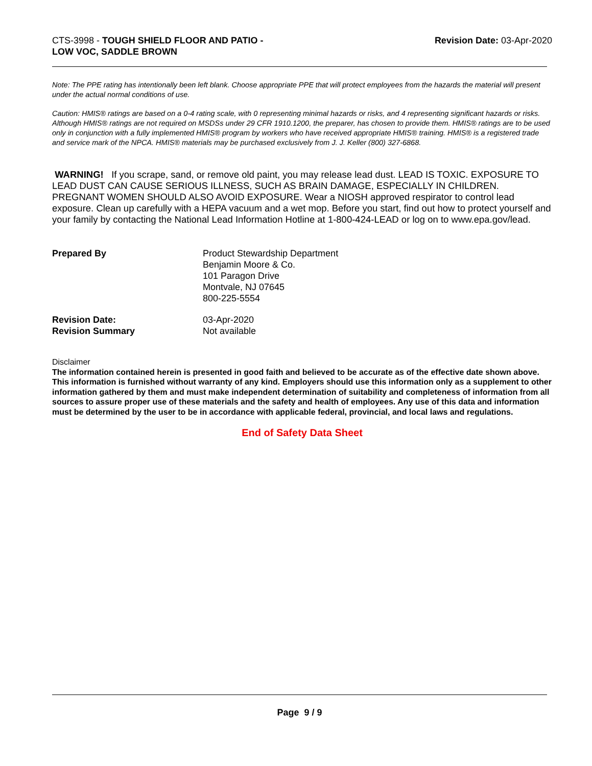CTS-3998 - TOUGH SHIELD FLOOR AND PATIO -
LOW VOC, SADDLE BROWN
Revision Date: 03-Apr-2020
Note: The PPE rating has intentionally been left blank. Choose appropriate PPE that will protect employees from the hazards the material will present under the actual normal conditions of use.
Caution: HMIS® ratings are based on a 0-4 rating scale, with 0 representing minimal hazards or risks, and 4 representing significant hazards or risks. Although HMIS® ratings are not required on MSDSs under 29 CFR 1910.1200, the preparer, has chosen to provide them. HMIS® ratings are to be used only in conjunction with a fully implemented HMIS® program by workers who have received appropriate HMIS® training. HMIS® is a registered trade and service mark of the NPCA. HMIS® materials may be purchased exclusively from J. J. Keller (800) 327-6868.
WARNING! If you scrape, sand, or remove old paint, you may release lead dust. LEAD IS TOXIC. EXPOSURE TO LEAD DUST CAN CAUSE SERIOUS ILLNESS, SUCH AS BRAIN DAMAGE, ESPECIALLY IN CHILDREN. PREGNANT WOMEN SHOULD ALSO AVOID EXPOSURE. Wear a NIOSH approved respirator to control lead exposure. Clean up carefully with a HEPA vacuum and a wet mop. Before you start, find out how to protect yourself and your family by contacting the National Lead Information Hotline at 1-800-424-LEAD or log on to www.epa.gov/lead.
Prepared By Product Stewardship Department
Benjamin Moore & Co.
101 Paragon Drive
Montvale, NJ 07645
800-225-5554
Revision Date:
Revision Summary
03-Apr-2020
Not available
Disclaimer
The information contained herein is presented in good faith and believed to be accurate as of the effective date shown above. This information is furnished without warranty of any kind. Employers should use this information only as a supplement to other information gathered by them and must make independent determination of suitability and completeness of information from all sources to assure proper use of these materials and the safety and health of employees. Any use of this data and information must be determined by the user to be in accordance with applicable federal, provincial, and local laws and regulations.
End of Safety Data Sheet
Page 9 / 9